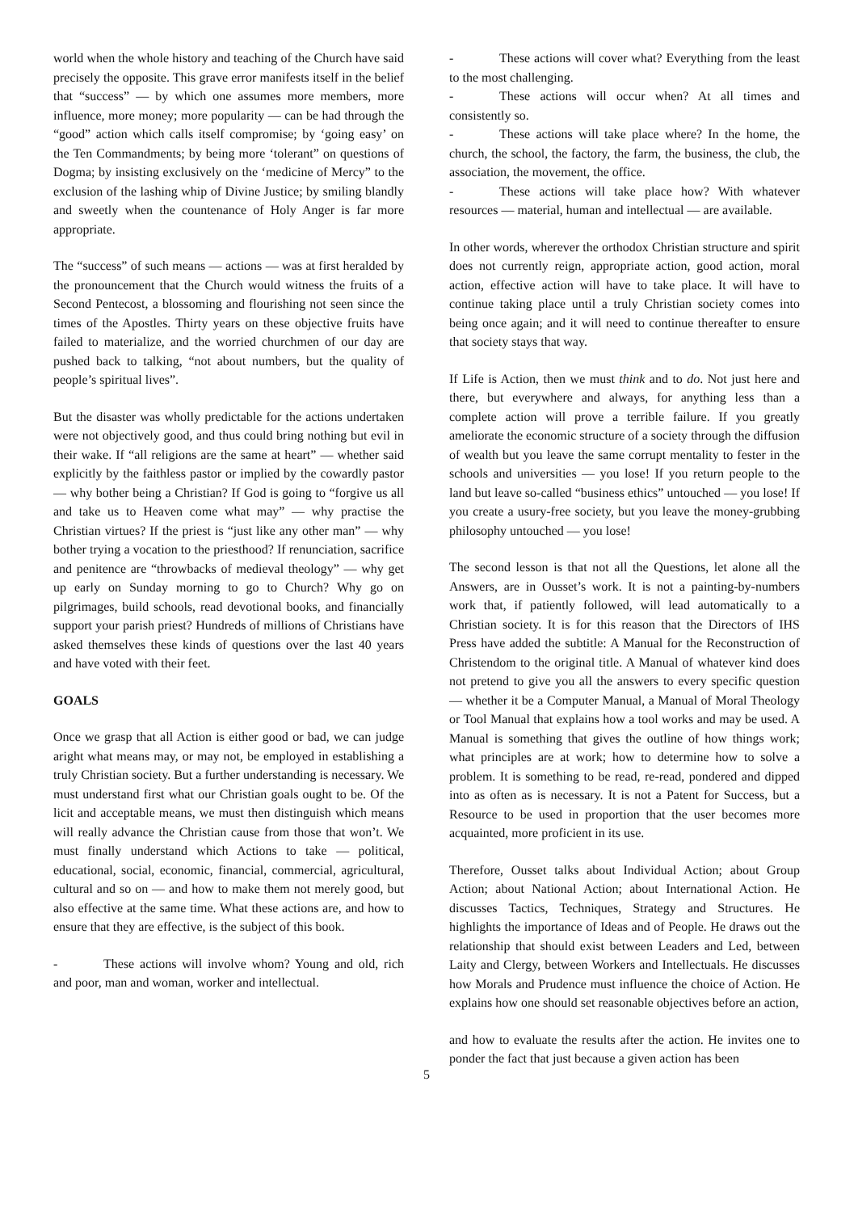world when the whole history and teaching of the Church have said precisely the opposite. This grave error manifests itself in the belief that “success” — by which one assumes more members, more influence, more money; more popularity — can be had through the “good” action which calls itself compromise; by ‘going easy’ on the Ten Commandments; by being more ‘tolerant” on questions of Dogma; by insisting exclusively on the ‘medicine of Mercy” to the exclusion of the lashing whip of Divine Justice; by smiling blandly and sweetly when the countenance of Holy Anger is far more appropriate.
The “success” of such means — actions — was at first heralded by the pronouncement that the Church would witness the fruits of a Second Pentecost, a blossoming and flourishing not seen since the times of the Apostles. Thirty years on these objective fruits have failed to materialize, and the worried churchmen of our day are pushed back to talking, “not about numbers, but the quality of people’s spiritual lives”.
But the disaster was wholly predictable for the actions undertaken were not objectively good, and thus could bring nothing but evil in their wake. If “all religions are the same at heart” — whether said explicitly by the faithless pastor or implied by the cowardly pastor — why bother being a Christian? If God is going to “forgive us all and take us to Heaven come what may” — why practise the Christian virtues? If the priest is “just like any other man” — why bother trying a vocation to the priesthood? If renunciation, sacrifice and penitence are “throwbacks of medieval theology” — why get up early on Sunday morning to go to Church? Why go on pilgrimages, build schools, read devotional books, and financially support your parish priest? Hundreds of millions of Christians have asked themselves these kinds of questions over the last 40 years and have voted with their feet.
GOALS
Once we grasp that all Action is either good or bad, we can judge aright what means may, or may not, be employed in establishing a truly Christian society. But a further understanding is necessary. We must understand first what our Christian goals ought to be. Of the licit and acceptable means, we must then distinguish which means will really advance the Christian cause from those that won’t. We must finally understand which Actions to take — political, educational, social, economic, financial, commercial, agricultural, cultural and so on — and how to make them not merely good, but also effective at the same time. What these actions are, and how to ensure that they are effective, is the subject of this book.
- These actions will involve whom? Young and old, rich and poor, man and woman, worker and intellectual.
- These actions will cover what? Everything from the least to the most challenging.
- These actions will occur when? At all times and consistently so.
- These actions will take place where? In the home, the church, the school, the factory, the farm, the business, the club, the association, the movement, the office.
- These actions will take place how? With whatever resources — material, human and intellectual — are available.
In other words, wherever the orthodox Christian structure and spirit does not currently reign, appropriate action, good action, moral action, effective action will have to take place. It will have to continue taking place until a truly Christian society comes into being once again; and it will need to continue thereafter to ensure that society stays that way.
If Life is Action, then we must think and to do. Not just here and there, but everywhere and always, for anything less than a complete action will prove a terrible failure. If you greatly ameliorate the economic structure of a society through the diffusion of wealth but you leave the same corrupt mentality to fester in the schools and universities — you lose! If you return people to the land but leave so-called “business ethics” untouched — you lose! If you create a usury-free society, but you leave the money-grubbing philosophy untouched — you lose!
The second lesson is that not all the Questions, let alone all the Answers, are in Ousset’s work. It is not a painting-by-numbers work that, if patiently followed, will lead automatically to a Christian society. It is for this reason that the Directors of IHS Press have added the subtitle: A Manual for the Reconstruction of Christendom to the original title. A Manual of whatever kind does not pretend to give you all the answers to every specific question — whether it be a Computer Manual, a Manual of Moral Theology or Tool Manual that explains how a tool works and may be used. A Manual is something that gives the outline of how things work; what principles are at work; how to determine how to solve a problem. It is something to be read, re-read, pondered and dipped into as often as is necessary. It is not a Patent for Success, but a Resource to be used in proportion that the user becomes more acquainted, more proficient in its use.
Therefore, Ousset talks about Individual Action; about Group Action; about National Action; about International Action. He discusses Tactics, Techniques, Strategy and Structures. He highlights the importance of Ideas and of People. He draws out the relationship that should exist between Leaders and Led, between Laity and Clergy, between Workers and Intellectuals. He discusses how Morals and Prudence must influence the choice of Action. He explains how one should set reasonable objectives before an action,
and how to evaluate the results after the action. He invites one to ponder the fact that just because a given action has been
5